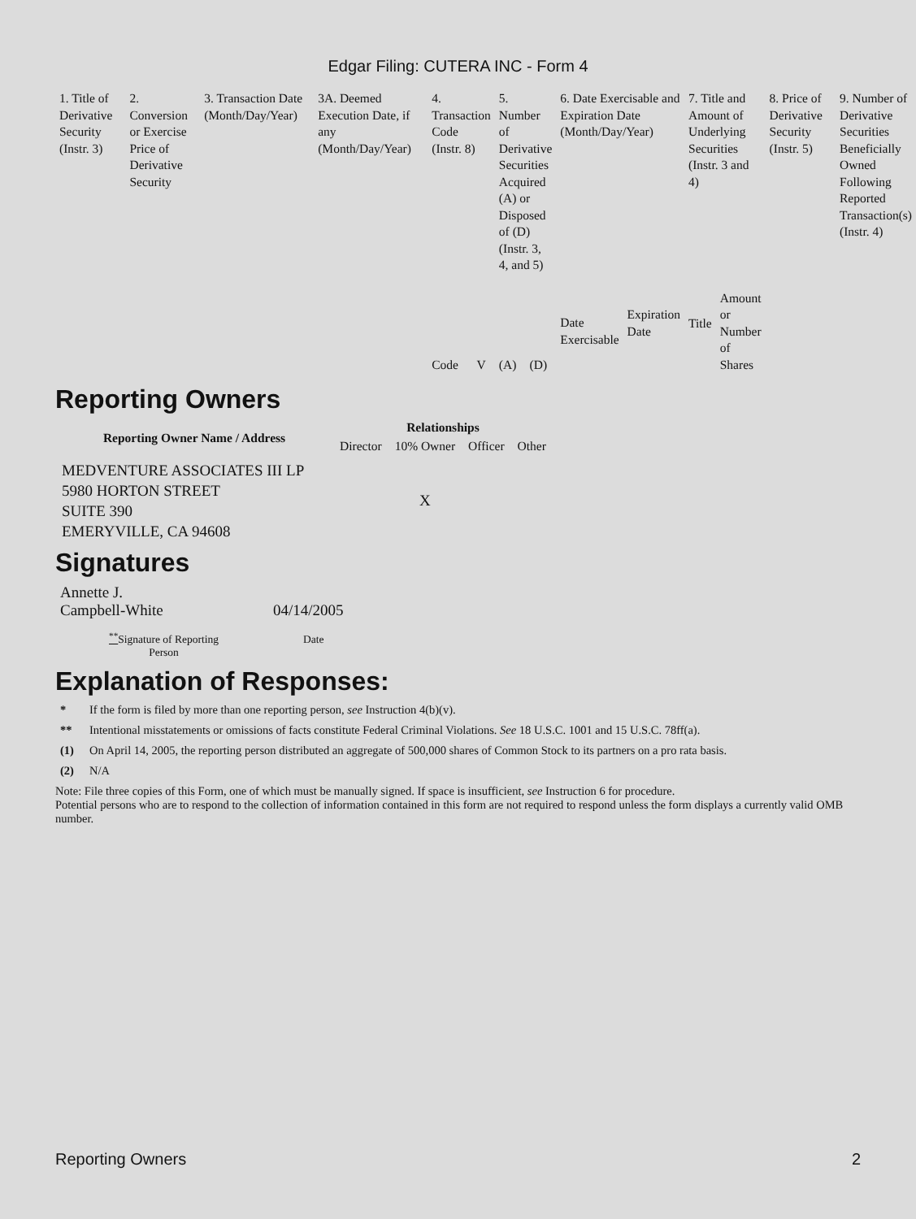Edgar Filing: CUTERA INC - Form 4
| 1. Title of Derivative Security (Instr. 3) | 2. Conversion or Exercise Price of Derivative Security | 3. Transaction Date (Month/Day/Year) | 3A. Deemed Execution Date, if any (Month/Day/Year) | 4. Transaction Code (Instr. 8) | | 5. Number of Derivative Securities Acquired (A) or Disposed of (D) (Instr. 3, 4, and 5) | | 6. Date Exercisable and Expiration Date (Month/Day/Year) | | 7. Title and Amount of Underlying Securities (Instr. 3 and 4) | | 8. Price of Derivative Security (Instr. 5) | 9. Number of Derivative Securities Beneficially Owned Following Reported Transaction(s) (Instr. 4) |
| | | | | Code | V | (A) | (D) | Date Exercisable | Expiration Date | Title | Amount or Number of Shares | | |
Reporting Owners
| Reporting Owner Name / Address | Relationships | | | |
| --- | --- | --- | --- | --- |
| | Director | 10% Owner | Officer | Other |
| MEDVENTURE ASSOCIATES III LP 5980 HORTON STREET SUITE 390 EMERYVILLE, CA 94608 | | X | | |
Signatures
| Annette J. Campbell-White | 04/14/2005 |
| <sup>**</sup> Signature of Reporting Person | Date |
Explanation of Responses:
* If the form is filed by more than one reporting person, see Instruction 4(b)(v).
** Intentional misstatements or omissions of facts constitute Federal Criminal Violations. See 18 U.S.C. 1001 and 15 U.S.C. 78ff(a).
(1) On April 14, 2005, the reporting person distributed an aggregate of 500,000 shares of Common Stock to its partners on a pro rata basis.
(2) N/A
Note: File three copies of this Form, one of which must be manually signed. If space is insufficient, see Instruction 6 for procedure.
Potential persons who are to respond to the collection of information contained in this form are not required to respond unless the form displays a currently valid OMB number.
Reporting Owners 2